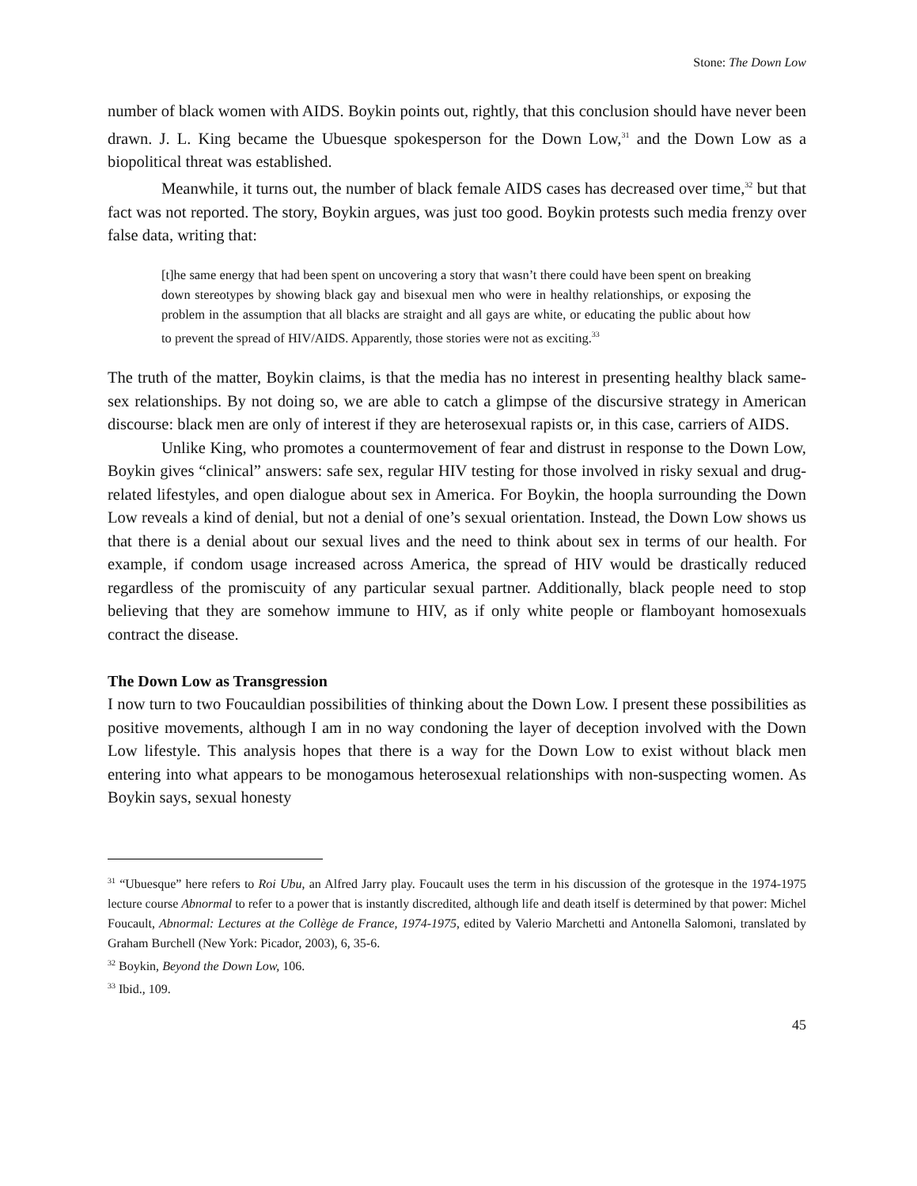Stone: The Down Low
number of black women with AIDS. Boykin points out, rightly, that this conclusion should have never been drawn. J. L. King became the Ubuesque spokesperson for the Down Low,<sup>31</sup> and the Down Low as a biopolitical threat was established.
Meanwhile, it turns out, the number of black female AIDS cases has decreased over time,<sup>32</sup> but that fact was not reported. The story, Boykin argues, was just too good. Boykin protests such media frenzy over false data, writing that:
[t]he same energy that had been spent on uncovering a story that wasn’t there could have been spent on breaking down stereotypes by showing black gay and bisexual men who were in healthy relationships, or exposing the problem in the assumption that all blacks are straight and all gays are white, or educating the public about how to prevent the spread of HIV/AIDS. Apparently, those stories were not as exciting.<sup>33</sup>
The truth of the matter, Boykin claims, is that the media has no interest in presenting healthy black same-sex relationships. By not doing so, we are able to catch a glimpse of the discursive strategy in American discourse: black men are only of interest if they are heterosexual rapists or, in this case, carriers of AIDS.
Unlike King, who promotes a countermovement of fear and distrust in response to the Down Low, Boykin gives “clinical” answers: safe sex, regular HIV testing for those involved in risky sexual and drug-related lifestyles, and open dialogue about sex in America. For Boykin, the hoopla surrounding the Down Low reveals a kind of denial, but not a denial of one’s sexual orientation. Instead, the Down Low shows us that there is a denial about our sexual lives and the need to think about sex in terms of our health. For example, if condom usage increased across America, the spread of HIV would be drastically reduced regardless of the promiscuity of any particular sexual partner. Additionally, black people need to stop believing that they are somehow immune to HIV, as if only white people or flamboyant homosexuals contract the disease.
The Down Low as Transgression
I now turn to two Foucauldian possibilities of thinking about the Down Low. I present these possibilities as positive movements, although I am in no way condoning the layer of deception involved with the Down Low lifestyle. This analysis hopes that there is a way for the Down Low to exist without black men entering into what appears to be monogamous heterosexual relationships with non-suspecting women. As Boykin says, sexual honesty
<sup>31</sup> “Ubuesque” here refers to Roi Ubu, an Alfred Jarry play. Foucault uses the term in his discussion of the grotesque in the 1974-1975 lecture course Abnormal to refer to a power that is instantly discredited, although life and death itself is determined by that power: Michel Foucault, Abnormal: Lectures at the Collège de France, 1974-1975, edited by Valerio Marchetti and Antonella Salomoni, translated by Graham Burchell (New York: Picador, 2003), 6, 35-6.
<sup>32</sup> Boykin, Beyond the Down Low, 106.
<sup>33</sup> Ibid., 109.
45